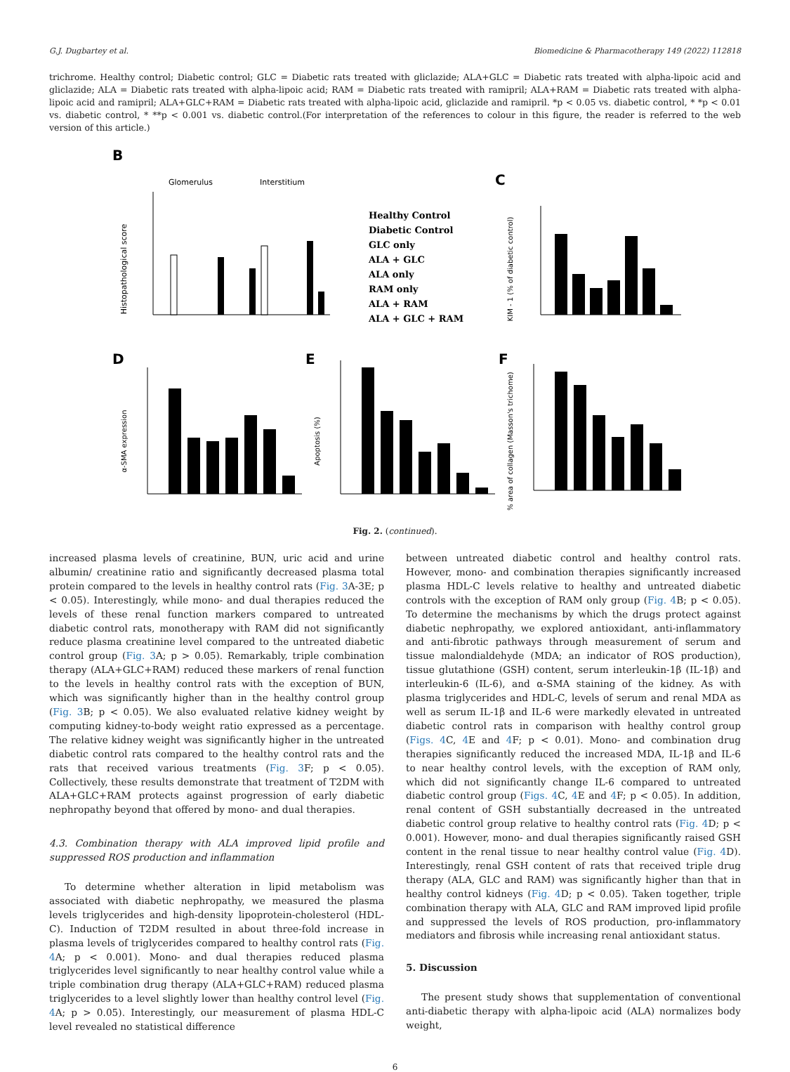G.J. Dugbartey et al. Biomedicine & Pharmacotherapy 149 (2022) 112818
trichrome. Healthy control; Diabetic control; GLC = Diabetic rats treated with gliclazide; ALA+GLC = Diabetic rats treated with alpha-lipoic acid and gliclazide; ALA = Diabetic rats treated with alpha-lipoic acid; RAM = Diabetic rats treated with ramipril; ALA+RAM = Diabetic rats treated with alpha-lipoic acid and ramipril; ALA+GLC+RAM = Diabetic rats treated with alpha-lipoic acid, gliclazide and ramipril. *p < 0.05 vs. diabetic control, * *p < 0.01 vs. diabetic control, * **p < 0.001 vs. diabetic control.(For interpretation of the references to colour in this figure, the reader is referred to the web version of this article.)
B
Glomerulus
Interstitium
Histopathological score
Healthy Control
Diabetic Control
GLC only
ALA + GLC
ALA only
RAM only
ALA + RAM
ALA + GLC + RAM
C
KIM - 1 (% of diabetic control)
D
E
F
α-SMA expression
Apoptosis (%)
% area of collagen (Masson's trichome)
Fig. 2. (continued).
increased plasma levels of creatinine, BUN, uric acid and urine albumin/ creatinine ratio and significantly decreased plasma total protein compared to the levels in healthy control rats (Fig. 3 A-3E; p < 0.05). Interestingly, while mono- and dual therapies reduced the levels of these renal function markers compared to untreated diabetic control rats, monotherapy with RAM did not significantly reduce plasma creatinine level compared to the untreated diabetic control group (Fig. 3 A; p > 0.05). Remarkably, triple combination therapy (ALA+GLC+RAM) reduced these markers of renal function to the levels in healthy control rats with the exception of BUN, which was significantly higher than in the healthy control group (Fig. 3 B; p < 0.05). We also evaluated relative kidney weight by computing kidney-to-body weight ratio expressed as a percentage. The relative kidney weight was significantly higher in the untreated diabetic control rats compared to the healthy control rats and the rats that received various treatments (Fig. 3 F; p < 0.05). Collectively, these results demonstrate that treatment of T2DM with ALA+GLC+RAM protects against progression of early diabetic nephropathy beyond that offered by mono- and dual therapies.
4.3. Combination therapy with ALA improved lipid profile and suppressed ROS production and inflammation
To determine whether alteration in lipid metabolism was associated with diabetic nephropathy, we measured the plasma levels triglycerides and high-density lipoprotein-cholesterol (HDL-C). Induction of T2DM resulted in about three-fold increase in plasma levels of triglycerides compared to healthy control rats (Fig. 4 A; p < 0.001). Mono- and dual therapies reduced plasma triglycerides level significantly to near healthy control value while a triple combination drug therapy (ALA+GLC+RAM) reduced plasma triglycerides to a level slightly lower than healthy control level (Fig. 4 A; p > 0.05). Interestingly, our measurement of plasma HDL-C level revealed no statistical difference
between untreated diabetic control and healthy control rats. However, mono- and combination therapies significantly increased plasma HDL-C levels relative to healthy and untreated diabetic controls with the exception of RAM only group (Fig. 4 B; p < 0.05). To determine the mechanisms by which the drugs protect against diabetic nephropathy, we explored antioxidant, anti-inflammatory and anti-fibrotic pathways through measurement of serum and tissue malondialdehyde (MDA; an indicator of ROS production), tissue glutathione (GSH) content, serum interleukin-1β (IL-1β) and interleukin-6 (IL-6), and α-SMA staining of the kidney. As with plasma triglycerides and HDL-C, levels of serum and renal MDA as well as serum IL-1β and IL-6 were markedly elevated in untreated diabetic control rats in comparison with healthy control group (Figs. 4 C, 4 E and 4 F; p < 0.01). Mono- and combination drug therapies significantly reduced the increased MDA, IL-1β and IL-6 to near healthy control levels, with the exception of RAM only, which did not significantly change IL-6 compared to untreated diabetic control group (Figs. 4 C, 4 E and 4 F; p < 0.05). In addition, renal content of GSH substantially decreased in the untreated diabetic control group relative to healthy control rats (Fig. 4 D; p < 0.001). However, mono- and dual therapies significantly raised GSH content in the renal tissue to near healthy control value (Fig. 4 D). Interestingly, renal GSH content of rats that received triple drug therapy (ALA, GLC and RAM) was significantly higher than that in healthy control kidneys (Fig. 4 D; p < 0.05). Taken together, triple combination therapy with ALA, GLC and RAM improved lipid profile and suppressed the levels of ROS production, pro-inflammatory mediators and fibrosis while increasing renal antioxidant status.
5. Discussion
The present study shows that supplementation of conventional anti-diabetic therapy with alpha-lipoic acid (ALA) normalizes body weight,
6